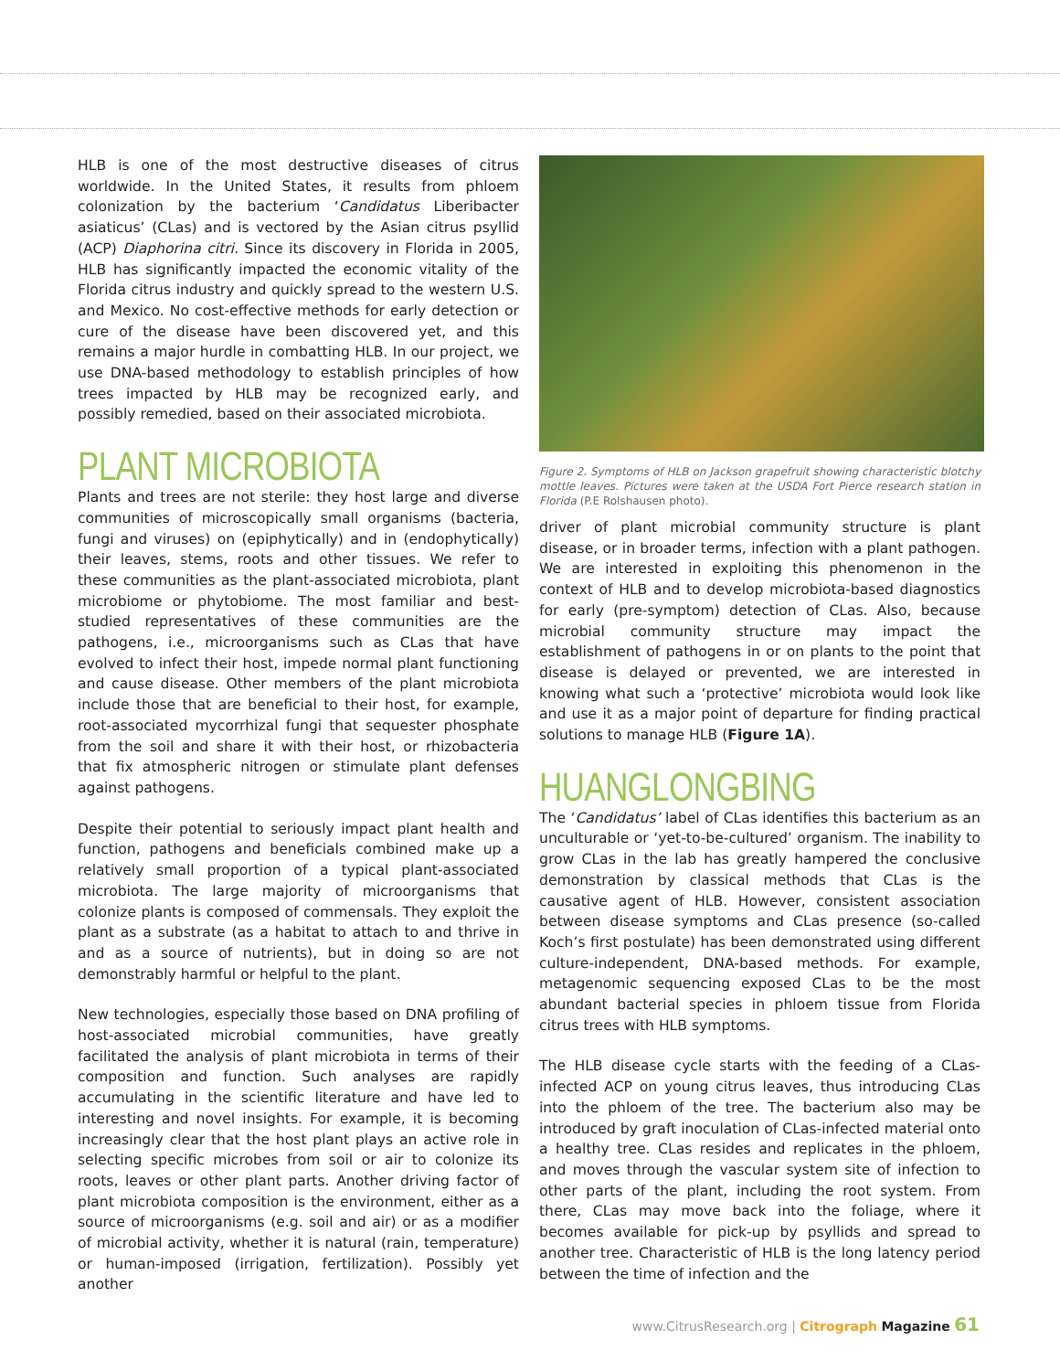HLB is one of the most destructive diseases of citrus worldwide. In the United States, it results from phloem colonization by the bacterium ‘Candidatus Liberibacter asiaticus’ (CLas) and is vectored by the Asian citrus psyllid (ACP) Diaphorina citri. Since its discovery in Florida in 2005, HLB has significantly impacted the economic vitality of the Florida citrus industry and quickly spread to the western U.S. and Mexico. No cost-effective methods for early detection or cure of the disease have been discovered yet, and this remains a major hurdle in combatting HLB. In our project, we use DNA-based methodology to establish principles of how trees impacted by HLB may be recognized early, and possibly remedied, based on their associated microbiota.
PLANT MICROBIOTA
Plants and trees are not sterile: they host large and diverse communities of microscopically small organisms (bacteria, fungi and viruses) on (epiphytically) and in (endophytically) their leaves, stems, roots and other tissues. We refer to these communities as the plant-associated microbiota, plant microbiome or phytobiome. The most familiar and best-studied representatives of these communities are the pathogens, i.e., microorganisms such as CLas that have evolved to infect their host, impede normal plant functioning and cause disease. Other members of the plant microbiota include those that are beneficial to their host, for example, root-associated mycorrhizal fungi that sequester phosphate from the soil and share it with their host, or rhizobacteria that fix atmospheric nitrogen or stimulate plant defenses against pathogens.
Despite their potential to seriously impact plant health and function, pathogens and beneficials combined make up a relatively small proportion of a typical plant-associated microbiota. The large majority of microorganisms that colonize plants is composed of commensals. They exploit the plant as a substrate (as a habitat to attach to and thrive in and as a source of nutrients), but in doing so are not demonstrably harmful or helpful to the plant.
New technologies, especially those based on DNA profiling of host-associated microbial communities, have greatly facilitated the analysis of plant microbiota in terms of their composition and function. Such analyses are rapidly accumulating in the scientific literature and have led to interesting and novel insights. For example, it is becoming increasingly clear that the host plant plays an active role in selecting specific microbes from soil or air to colonize its roots, leaves or other plant parts. Another driving factor of plant microbiota composition is the environment, either as a source of microorganisms (e.g. soil and air) or as a modifier of microbial activity, whether it is natural (rain, temperature) or human-imposed (irrigation, fertilization). Possibly yet another
Figure 2. Symptoms of HLB on Jackson grapefruit showing characteristic blotchy mottle leaves. Pictures were taken at the USDA Fort Pierce research station in Florida (P.E Rolshausen photo).
driver of plant microbial community structure is plant disease, or in broader terms, infection with a plant pathogen. We are interested in exploiting this phenomenon in the context of HLB and to develop microbiota-based diagnostics for early (pre-symptom) detection of CLas. Also, because microbial community structure may impact the establishment of pathogens in or on plants to the point that disease is delayed or prevented, we are interested in knowing what such a ‘protective’ microbiota would look like and use it as a major point of departure for finding practical solutions to manage HLB (Figure 1A).
HUANGLONGBING
The ‘Candidatus’ label of CLas identifies this bacterium as an unculturable or ‘yet-to-be-cultured’ organism. The inability to grow CLas in the lab has greatly hampered the conclusive demonstration by classical methods that CLas is the causative agent of HLB. However, consistent association between disease symptoms and CLas presence (so-called Koch’s first postulate) has been demonstrated using different culture-independent, DNA-based methods. For example, metagenomic sequencing exposed CLas to be the most abundant bacterial species in phloem tissue from Florida citrus trees with HLB symptoms.
The HLB disease cycle starts with the feeding of a CLas-infected ACP on young citrus leaves, thus introducing CLas into the phloem of the tree. The bacterium also may be introduced by graft inoculation of CLas-infected material onto a healthy tree. CLas resides and replicates in the phloem, and moves through the vascular system site of infection to other parts of the plant, including the root system. From there, CLas may move back into the foliage, where it becomes available for pick-up by psyllids and spread to another tree. Characteristic of HLB is the long latency period between the time of infection and the
www.CitrusResearch.org | Citrograph Magazine 61